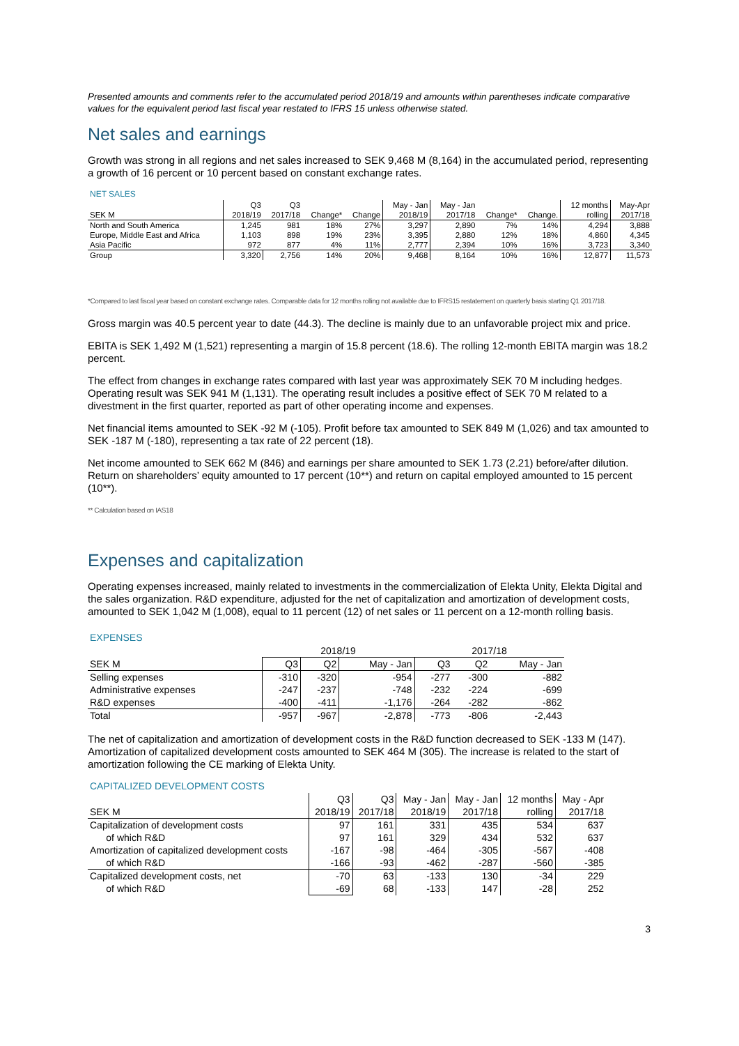Presented amounts and comments refer to the accumulated period 2018/19 and amounts within parentheses indicate comparative values for the equivalent period last fiscal year restated to IFRS 15 unless otherwise stated.
Net sales and earnings
Growth was strong in all regions and net sales increased to SEK 9,468 M (8,164) in the accumulated period, representing a growth of 16 percent or 10 percent based on constant exchange rates.
NET SALES
| | Q3 | Q3 | | | May - Jan | May - Jan | | | 12 months | May-Apr |
| --- | --- | --- | --- | --- | --- | --- | --- | --- | --- | --- |
| SEK M | 2018/19 | 2017/18 | Change* | Change | 2018/19 | 2017/18 | Change* | Change. | rolling | 2017/18 |
| North and South America | 1,245 | 981 | 18% | 27% | 3,297 | 2,890 | 7% | 14% | 4,294 | 3,888 |
| Europe, Middle East and Africa | 1,103 | 898 | 19% | 23% | 3,395 | 2,880 | 12% | 18% | 4,860 | 4,345 |
| Asia Pacific | 972 | 877 | 4% | 11% | 2,777 | 2,394 | 10% | 16% | 3,723 | 3,340 |
| Group | 3,320 | 2,756 | 14% | 20% | 9,468 | 8,164 | 10% | 16% | 12,877 | 11,573 |
*Compared to last fiscal year based on constant exchange rates. Comparable data for 12 months rolling not available due to IFRS15 restatement on quarterly basis starting Q1 2017/18.
Gross margin was 40.5 percent year to date (44.3). The decline is mainly due to an unfavorable project mix and price.
EBITA is SEK 1,492 M (1,521) representing a margin of 15.8 percent (18.6). The rolling 12-month EBITA margin was 18.2 percent.
The effect from changes in exchange rates compared with last year was approximately SEK 70 M including hedges. Operating result was SEK 941 M (1,131). The operating result includes a positive effect of SEK 70 M related to a divestment in the first quarter, reported as part of other operating income and expenses.
Net financial items amounted to SEK -92 M (-105). Profit before tax amounted to SEK 849 M (1,026) and tax amounted to SEK -187 M (-180), representing a tax rate of 22 percent (18).
Net income amounted to SEK 662 M (846) and earnings per share amounted to SEK 1.73 (2.21) before/after dilution. Return on shareholders’ equity amounted to 17 percent (10**) and return on capital employed amounted to 15 percent (10**).
** Calculation based on IAS18
Expenses and capitalization
Operating expenses increased, mainly related to investments in the commercialization of Elekta Unity, Elekta Digital and the sales organization. R&D expenditure, adjusted for the net of capitalization and amortization of development costs, amounted to SEK 1,042 M (1,008), equal to 11 percent (12) of net sales or 11 percent on a 12-month rolling basis.
EXPENSES
| | 2018/19 | | | 2017/18 | | |
| --- | --- | --- | --- | --- | --- | --- |
| SEK M | Q3 | Q2 | May - Jan | Q3 | Q2 | May - Jan |
| Selling expenses | -310 | -320 | -954 | -277 | -300 | -882 |
| Administrative expenses | -247 | -237 | -748 | -232 | -224 | -699 |
| R&D expenses | -400 | -411 | -1,176 | -264 | -282 | -862 |
| Total | -957 | -967 | -2,878 | -773 | -806 | -2,443 |
The net of capitalization and amortization of development costs in the R&D function decreased to SEK -133 M (147). Amortization of capitalized development costs amounted to SEK 464 M (305). The increase is related to the start of amortization following the CE marking of Elekta Unity.
CAPITALIZED DEVELOPMENT COSTS
| | Q3 | Q3 | May - Jan | May - Jan | 12 months | May - Apr |
| --- | --- | --- | --- | --- | --- | --- |
| SEK M | 2018/19 | 2017/18 | 2018/19 | 2017/18 | rolling | 2017/18 |
| Capitalization of development costs | 97 | 161 | 331 | 435 | 534 | 637 |
| of which R&D | 97 | 161 | 329 | 434 | 532 | 637 |
| Amortization of capitalized development costs | -167 | -98 | -464 | -305 | -567 | -408 |
| of which R&D | -166 | -93 | -462 | -287 | -560 | -385 |
| Capitalized development costs, net | -70 | 63 | -133 | 130 | -34 | 229 |
| of which R&D | -69 | 68 | -133 | 147 | -28 | 252 |
3